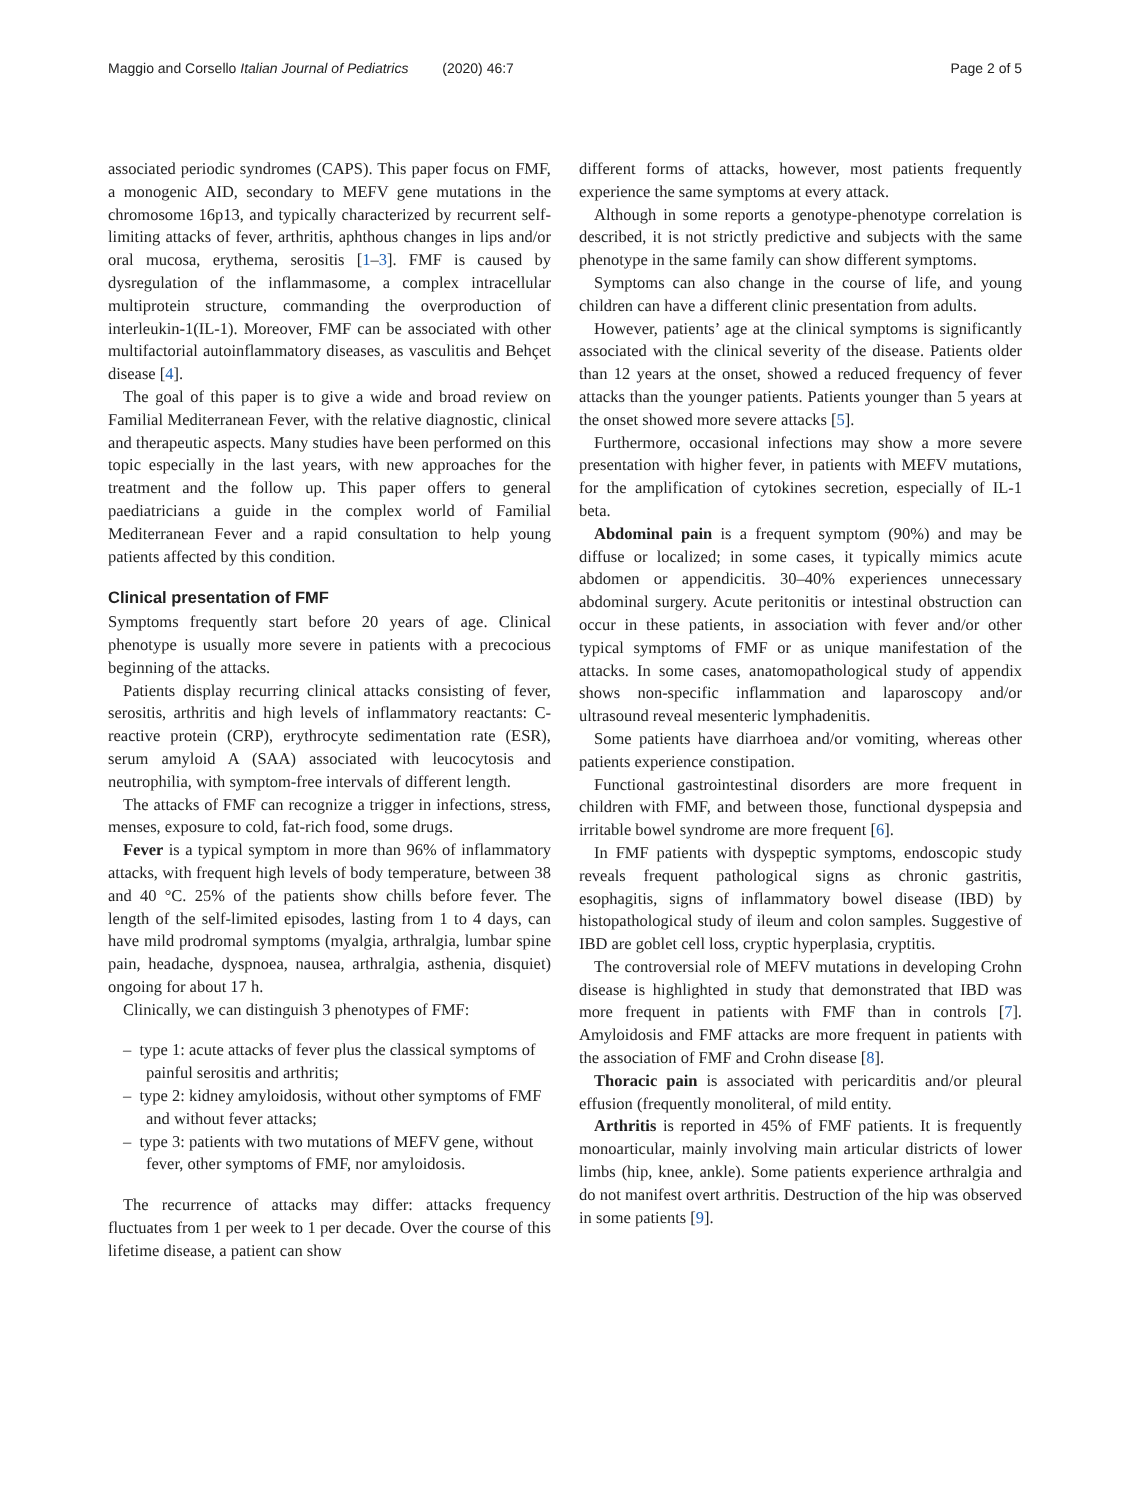Maggio and Corsello Italian Journal of Pediatrics (2020) 46:7
Page 2 of 5
associated periodic syndromes (CAPS). This paper focus on FMF, a monogenic AID, secondary to MEFV gene mutations in the chromosome 16p13, and typically characterized by recurrent self-limiting attacks of fever, arthritis, aphthous changes in lips and/or oral mucosa, erythema, serositis [1–3]. FMF is caused by dysregulation of the inflammasome, a complex intracellular multiprotein structure, commanding the overproduction of interleukin-1(IL-1). Moreover, FMF can be associated with other multifactorial autoinflammatory diseases, as vasculitis and Behçet disease [4].
The goal of this paper is to give a wide and broad review on Familial Mediterranean Fever, with the relative diagnostic, clinical and therapeutic aspects. Many studies have been performed on this topic especially in the last years, with new approaches for the treatment and the follow up. This paper offers to general paediatricians a guide in the complex world of Familial Mediterranean Fever and a rapid consultation to help young patients affected by this condition.
Clinical presentation of FMF
Symptoms frequently start before 20 years of age. Clinical phenotype is usually more severe in patients with a precocious beginning of the attacks.
Patients display recurring clinical attacks consisting of fever, serositis, arthritis and high levels of inflammatory reactants: C-reactive protein (CRP), erythrocyte sedimentation rate (ESR), serum amyloid A (SAA) associated with leucocytosis and neutrophilia, with symptom-free intervals of different length.
The attacks of FMF can recognize a trigger in infections, stress, menses, exposure to cold, fat-rich food, some drugs.
Fever is a typical symptom in more than 96% of inflammatory attacks, with frequent high levels of body temperature, between 38 and 40 °C. 25% of the patients show chills before fever. The length of the self-limited episodes, lasting from 1 to 4 days, can have mild prodromal symptoms (myalgia, arthralgia, lumbar spine pain, headache, dyspnoea, nausea, arthralgia, asthenia, disquiet) ongoing for about 17 h.
Clinically, we can distinguish 3 phenotypes of FMF:
– type 1: acute attacks of fever plus the classical symptoms of painful serositis and arthritis;
– type 2: kidney amyloidosis, without other symptoms of FMF and without fever attacks;
– type 3: patients with two mutations of MEFV gene, without fever, other symptoms of FMF, nor amyloidosis.
The recurrence of attacks may differ: attacks frequency fluctuates from 1 per week to 1 per decade. Over the course of this lifetime disease, a patient can show
different forms of attacks, however, most patients frequently experience the same symptoms at every attack.
Although in some reports a genotype-phenotype correlation is described, it is not strictly predictive and subjects with the same phenotype in the same family can show different symptoms.
Symptoms can also change in the course of life, and young children can have a different clinic presentation from adults.
However, patients’ age at the clinical symptoms is significantly associated with the clinical severity of the disease. Patients older than 12 years at the onset, showed a reduced frequency of fever attacks than the younger patients. Patients younger than 5 years at the onset showed more severe attacks [5].
Furthermore, occasional infections may show a more severe presentation with higher fever, in patients with MEFV mutations, for the amplification of cytokines secretion, especially of IL-1 beta.
Abdominal pain is a frequent symptom (90%) and may be diffuse or localized; in some cases, it typically mimics acute abdomen or appendicitis. 30–40% experiences unnecessary abdominal surgery. Acute peritonitis or intestinal obstruction can occur in these patients, in association with fever and/or other typical symptoms of FMF or as unique manifestation of the attacks. In some cases, anatomopathological study of appendix shows non-specific inflammation and laparoscopy and/or ultrasound reveal mesenteric lymphadenitis.
Some patients have diarrhoea and/or vomiting, whereas other patients experience constipation.
Functional gastrointestinal disorders are more frequent in children with FMF, and between those, functional dyspepsia and irritable bowel syndrome are more frequent [6].
In FMF patients with dyspeptic symptoms, endoscopic study reveals frequent pathological signs as chronic gastritis, esophagitis, signs of inflammatory bowel disease (IBD) by histopathological study of ileum and colon samples. Suggestive of IBD are goblet cell loss, cryptic hyperplasia, cryptitis.
The controversial role of MEFV mutations in developing Crohn disease is highlighted in study that demonstrated that IBD was more frequent in patients with FMF than in controls [7]. Amyloidosis and FMF attacks are more frequent in patients with the association of FMF and Crohn disease [8].
Thoracic pain is associated with pericarditis and/or pleural effusion (frequently monoliteral, of mild entity.
Arthritis is reported in 45% of FMF patients. It is frequently monoarticular, mainly involving main articular districts of lower limbs (hip, knee, ankle). Some patients experience arthralgia and do not manifest overt arthritis. Destruction of the hip was observed in some patients [9].